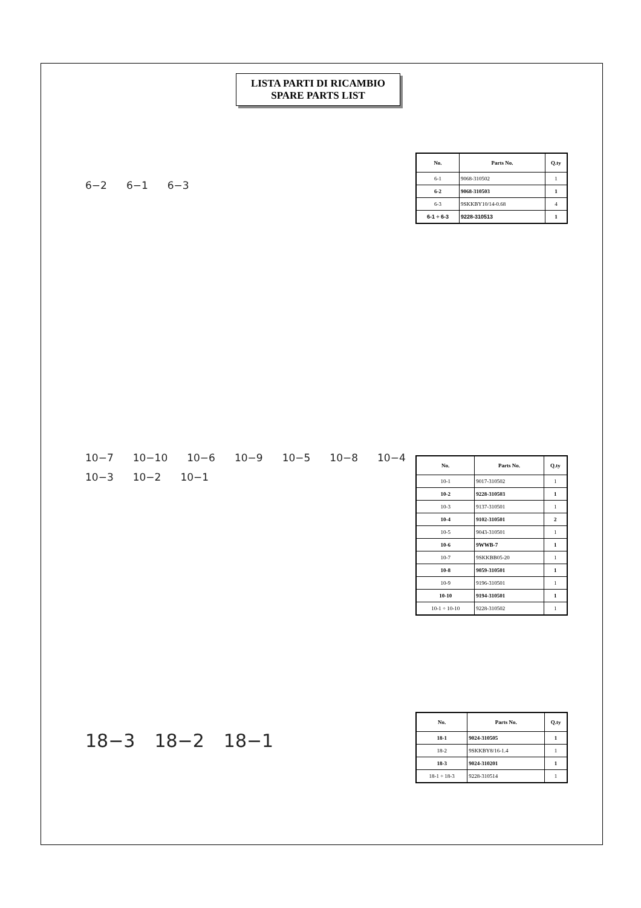LISTA PARTI DI RICAMBIO
SPARE PARTS LIST
6−2 6−1 6−3
| No. | Parts No. | Q.ty |
| --- | --- | --- |
| 6-1 | 9068-310502 | 1 |
| 6-2 | 9068-310503 | 1 |
| 6-3 | 9SKKBY10/14-0.68 | 4 |
| 6-1 ÷ 6-3 | 9228-310513 | 1 |
10−7 10−10 10−6 10−9 10−5 10−8 10−4 10−3 10−2 10−1
| No. | Parts No. | Q.ty |
| --- | --- | --- |
| 10-1 | 9017-310502 | 1 |
| 10-2 | 9228-310503 | 1 |
| 10-3 | 9137-310501 | 1 |
| 10-4 | 9102-310501 | 2 |
| 10-5 | 9043-310501 | 1 |
| 10-6 | 9WWB-7 | 1 |
| 10-7 | 9SKKBB05-20 | 1 |
| 10-8 | 9059-310501 | 1 |
| 10-9 | 9196-310501 | 1 |
| 10-10 | 9194-310501 | 1 |
| 10-1 ÷ 10-10 | 9228-310502 | 1 |
18−3 18−2 18−1
| No. | Parts No. | Q.ty |
| --- | --- | --- |
| 18-1 | 9024-310505 | 1 |
| 18-2 | 9SKKBY8/16-1.4 | 1 |
| 18-3 | 9024-310201 | 1 |
| 18-1 ÷ 18-3 | 9228-310514 | 1 |